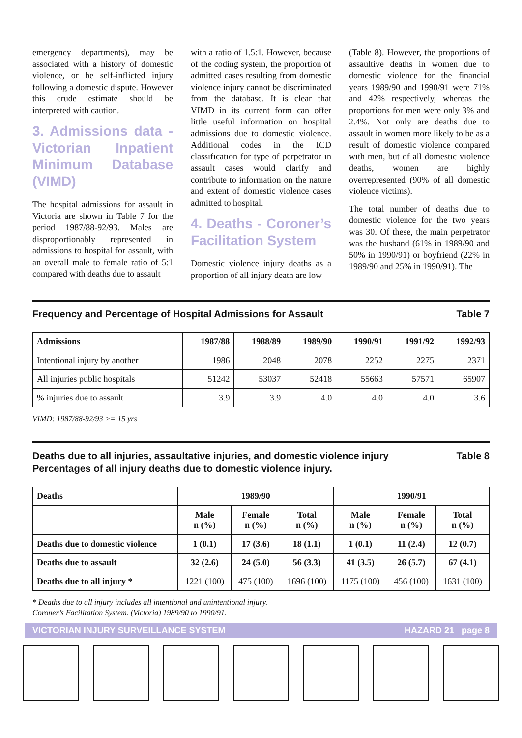emergency departments), may be associated with a history of domestic violence, or be self-inflicted injury following a domestic dispute. However this crude estimate should be interpreted with caution.
3. Admissions data - Victorian Inpatient Minimum Database (VIMD)
The hospital admissions for assault in Victoria are shown in Table 7 for the period 1987/88-92/93. Males are disproportionably represented in admissions to hospital for assault, with an overall male to female ratio of 5:1 compared with deaths due to assault
with a ratio of 1.5:1. However, because of the coding system, the proportion of admitted cases resulting from domestic violence injury cannot be discriminated from the database. It is clear that VIMD in its current form can offer little useful information on hospital admissions due to domestic violence. Additional codes in the ICD classification for type of perpetrator in assault cases would clarify and contribute to information on the nature and extent of domestic violence cases admitted to hospital.
4. Deaths - Coroner’s Facilitation System
Domestic violence injury deaths as a proportion of all injury death are low
(Table 8). However, the proportions of assaultive deaths in women due to domestic violence for the financial years 1989/90 and 1990/91 were 71% and 42% respectively, whereas the proportions for men were only 3% and 2.4%. Not only are deaths due to assault in women more likely to be as a result of domestic violence compared with men, but of all domestic violence deaths, women are highly overrepresented (90% of all domestic violence victims).
The total number of deaths due to domestic violence for the two years was 30. Of these, the main perpetrator was the husband (61% in 1989/90 and 50% in 1990/91) or boyfriend (22% in 1989/90 and 25% in 1990/91). The
Frequency and Percentage of Hospital Admissions for Assault Table 7
| Admissions | 1987/88 | 1988/89 | 1989/90 | 1990/91 | 1991/92 | 1992/93 |
| --- | --- | --- | --- | --- | --- | --- |
| Intentional injury by another | 1986 | 2048 | 2078 | 2252 | 2275 | 2371 |
| All injuries public hospitals | 51242 | 53037 | 52418 | 55663 | 57571 | 65907 |
| % injuries due to assault | 3.9 | 3.9 | 4.0 | 4.0 | 4.0 | 3.6 |
VIMD: 1987/88-92/93 >= 15 yrs
Deaths due to all injuries, assaultative injuries, and domestic violence injury
Percentages of all injury deaths due to domestic violence injury. Table 8
| Deaths | 1989/90 | | | 1990/91 | | |
| --- | --- | --- | --- | --- | --- | --- |
| | Male n (%) | Female n (%) | Total n (%) | Male n (%) | Female n (%) | Total n (%) |
| Deaths due to domestic violence | 1 (0.1) | 17 (3.6) | 18 (1.1) | 1 (0.1) | 11 (2.4) | 12 (0.7) |
| Deaths due to assault | 32 (2.6) | 24 (5.0) | 56 (3.3) | 41 (3.5) | 26 (5.7) | 67 (4.1) |
| Deaths due to all injury * | 1221 (100) | 475 (100) | 1696 (100) | 1175 (100) | 456 (100) | 1631 (100) |
* Deaths due to all injury includes all intentional and unintentional injury.
Coroner’s Facilitation System. (Victoria) 1989/90 to 1990/91.
VICTORIAN INJURY SURVEILLANCE SYSTEM HAZARD 21 page 8